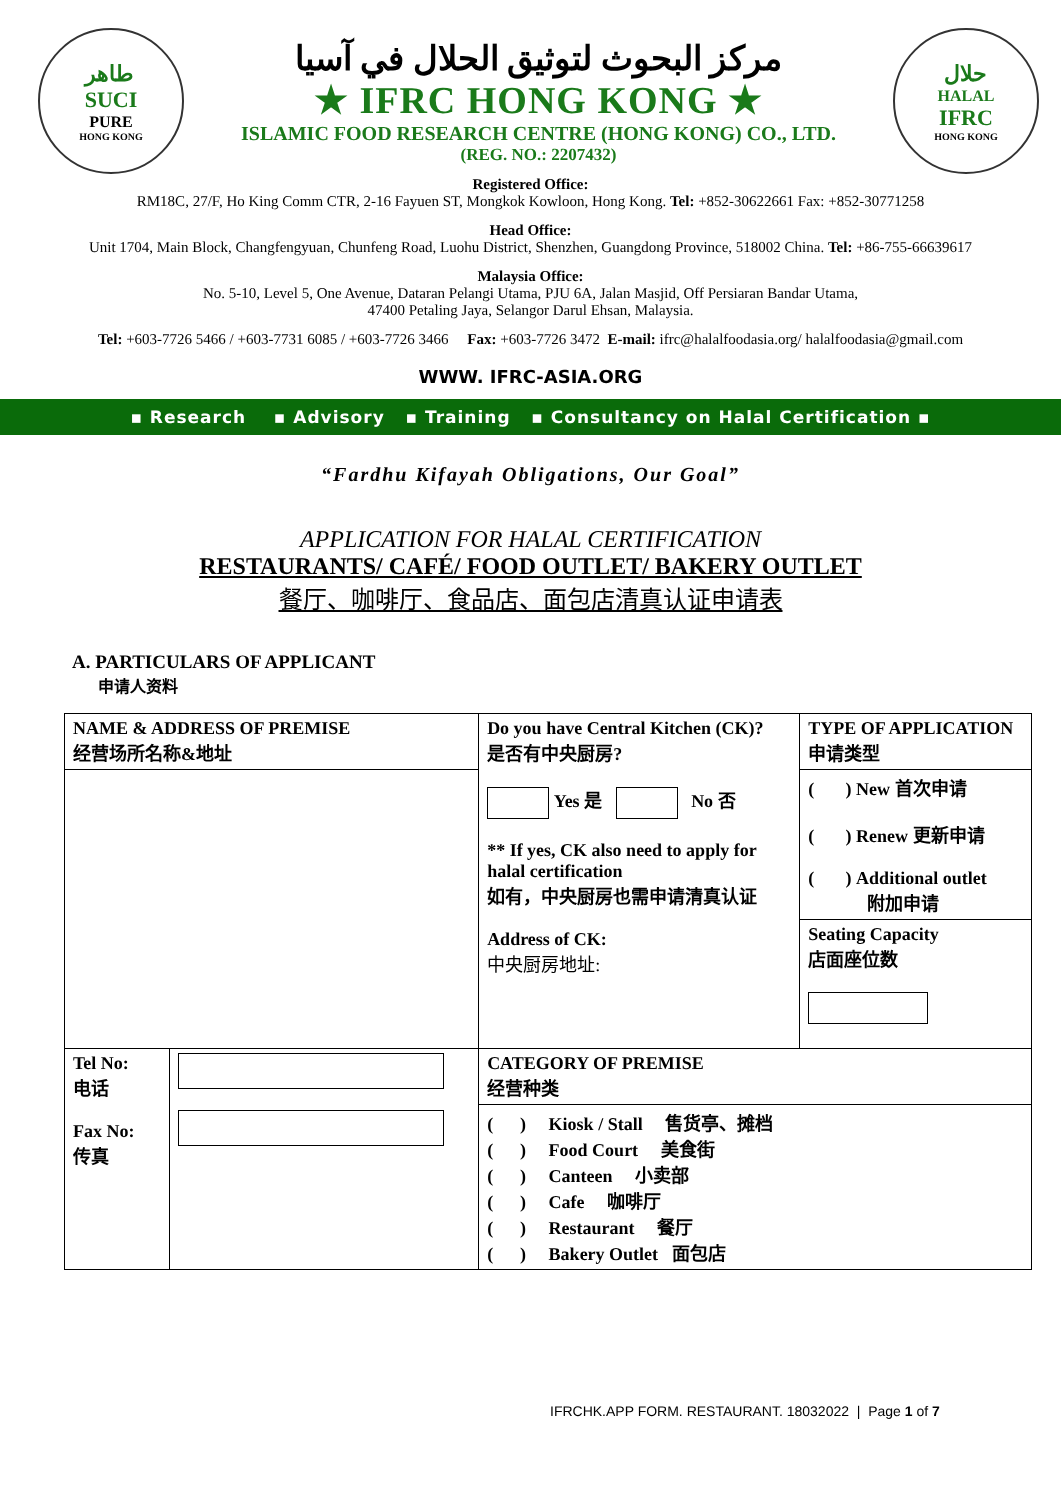طاهر
SUCI
PURE
HONG KONG
مركز البحوث لتوثيق الحلال في آسيا
★ IFRC HONG KONG ★
ISLAMIC FOOD RESEARCH CENTRE (HONG KONG) CO., LTD.
(REG. NO.: 2207432)
حلال
HALAL
IFRC
HONG KONG
Registered Office:
RM18C, 27/F, Ho King Comm CTR, 2-16 Fayuen ST, Mongkok Kowloon, Hong Kong. Tel: +852-30622661 Fax: +852-30771258
Head Office:
Unit 1704, Main Block, Changfengyuan, Chunfeng Road, Luohu District, Shenzhen, Guangdong Province, 518002 China. Tel: +86-755-66639617
Malaysia Office:
No. 5-10, Level 5, One Avenue, Dataran Pelangi Utama, PJU 6A, Jalan Masjid, Off Persiaran Bandar Utama,
47400 Petaling Jaya, Selangor Darul Ehsan, Malaysia.
Tel: +603-7726 5466 / +603-7731 6085 / +603-7726 3466 Fax: +603-7726 3472 E-mail: ifrc@halalfoodasia.org/ halalfoodasia@gmail.com
WWW. IFRC-ASIA.ORG
▪ Research ▪ Advisory ▪ Training ▪ Consultancy on Halal Certification ▪
“Fardhu Kifayah Obligations, Our Goal”
APPLICATION FOR HALAL CERTIFICATION
RESTAURANTS/ CAFÉ/ FOOD OUTLET/ BAKERY OUTLET
餐厅、咖啡厅、食品店、面包店清真认证申请表
A. PARTICULARS OF APPLICANT
申请人资料
| NAME & ADDRESS OF PREMISE 经营场所名称&地址 | | Do you have Central Kitchen (CK)? 是否有中央厨房? Yes 是 No 否 ** If yes, CK also need to apply for halal certification 如有，中央厨房也需申请清真认证 Address of CK: 中央厨房地址: | TYPE OF APPLICATION 申请类型 |
| | | | ( ) New 首次申请 ( ) Renew 更新申请 ( ) Additional outlet 附加申请 Seating Capacity 店面座位数 |
| Tel No: 电话 Fax No: 传真 | | CATEGORY OF PREMISE 经营种类 | |
| | | ( ) Kiosk / Stall 售货亭、摊档 ( ) Food Court 美食街 ( ) Canteen 小卖部 ( ) Cafe 咖啡厅 ( ) Restaurant 餐厅 ( ) Bakery Outlet 面包店 | |
IFRCHK.APP FORM. RESTAURANT. 18032022 | Page 1 of 7